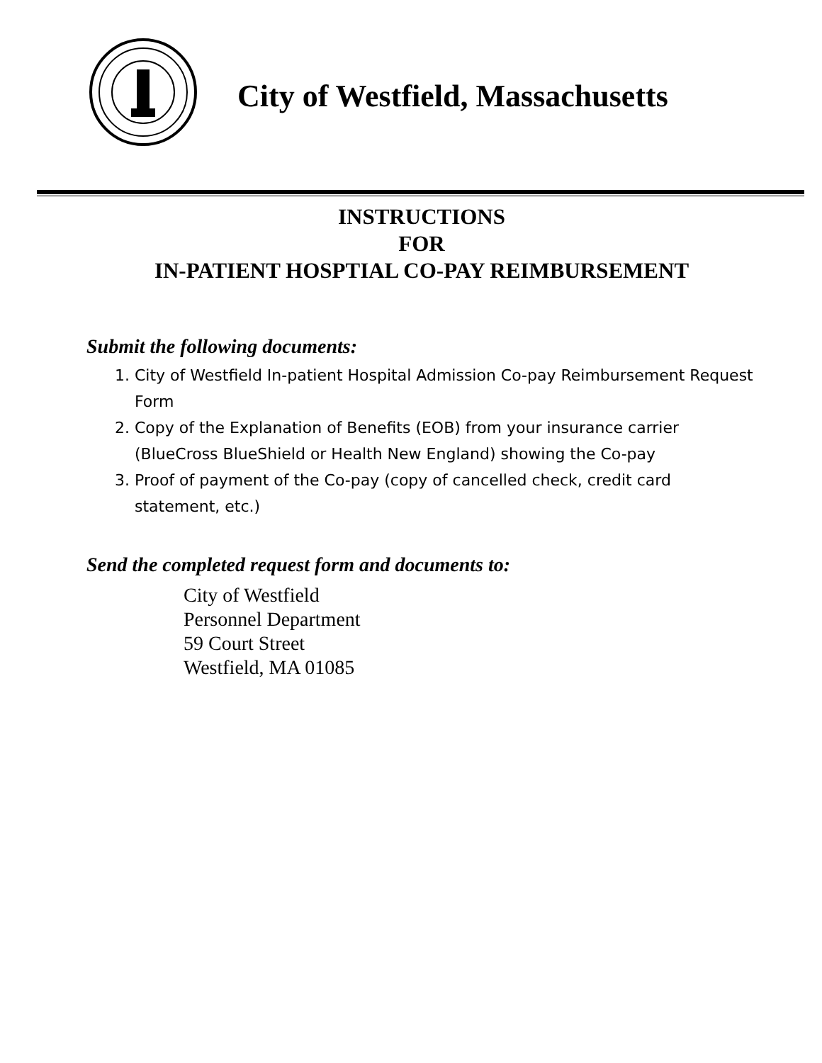City of Westfield, Massachusetts
INSTRUCTIONS
FOR
IN-PATIENT HOSPTIAL CO-PAY REIMBURSEMENT
Submit the following documents:
1. City of Westfield In-patient Hospital Admission Co-pay Reimbursement Request Form
2. Copy of the Explanation of Benefits (EOB) from your insurance carrier (BlueCross BlueShield or Health New England) showing the Co-pay
3. Proof of payment of the Co-pay (copy of cancelled check, credit card statement, etc.)
Send the completed request form and documents to:
City of Westfield
Personnel Department
59 Court Street
Westfield, MA 01085